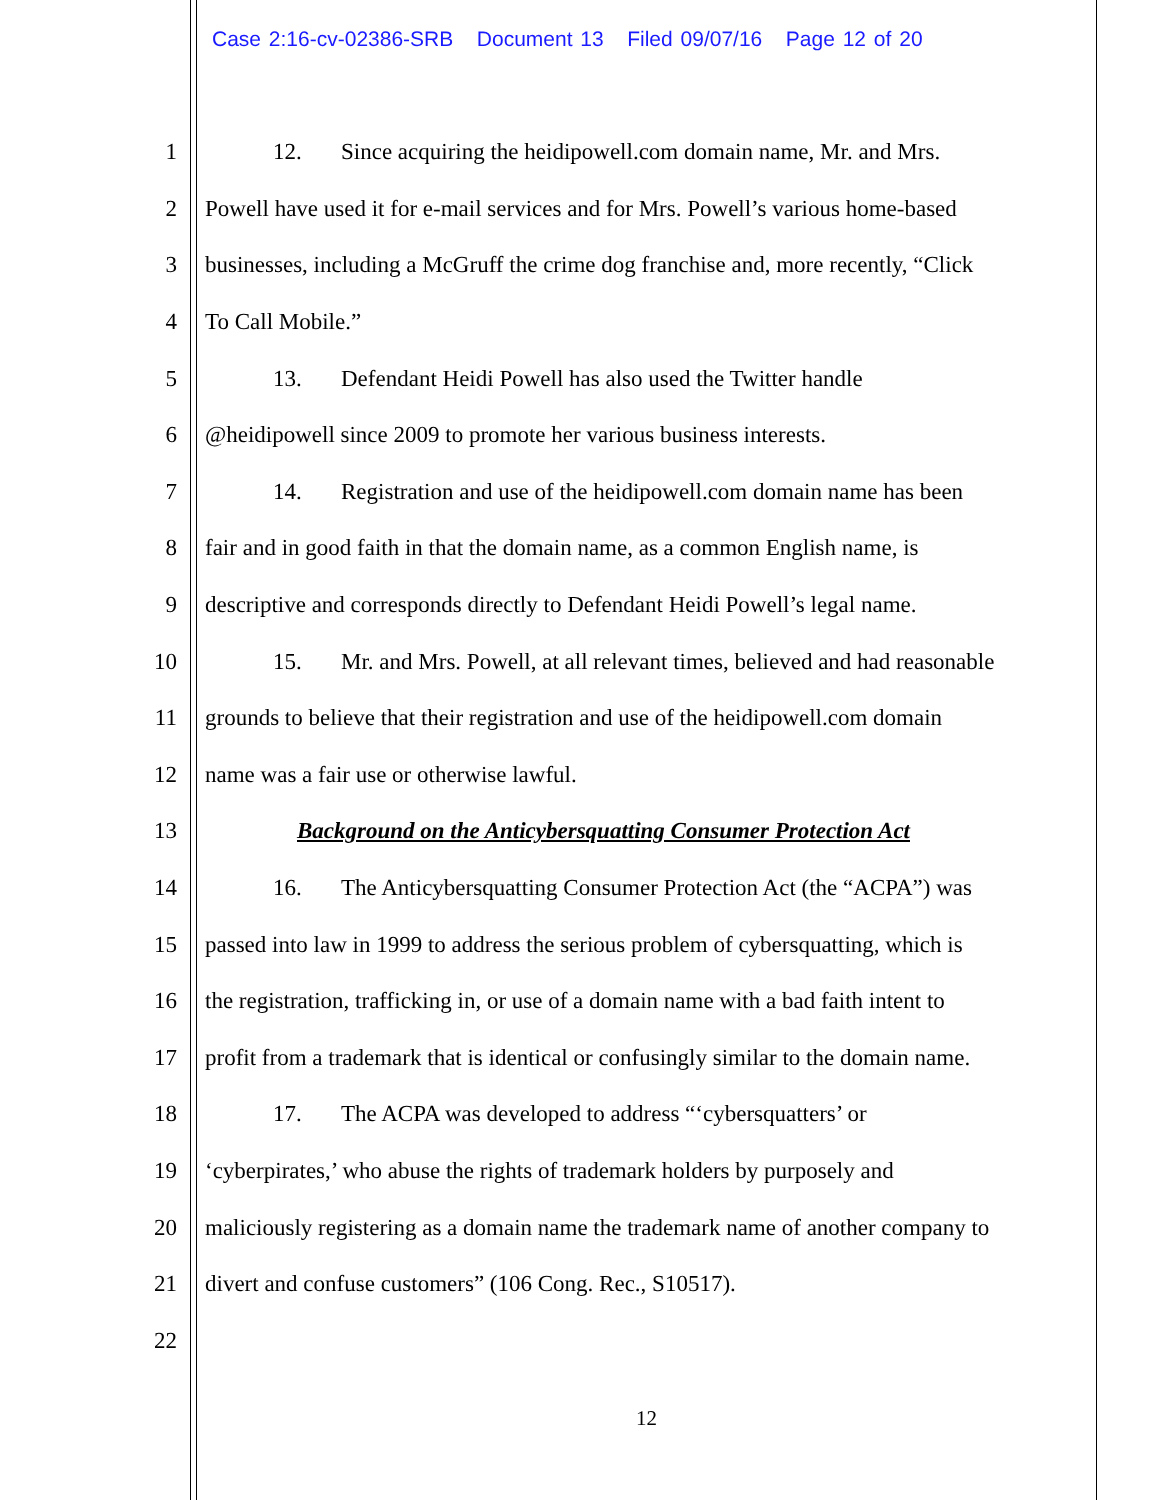Case 2:16-cv-02386-SRB Document 13 Filed 09/07/16 Page 12 of 20
1 12. Since acquiring the heidipowell.com domain name, Mr. and Mrs.
2 Powell have used it for e-mail services and for Mrs. Powell’s various home-based
3 businesses, including a McGruff the crime dog franchise and, more recently, “Click
4 To Call Mobile.”
5 13. Defendant Heidi Powell has also used the Twitter handle
6 @heidipowell since 2009 to promote her various business interests.
7 14. Registration and use of the heidipowell.com domain name has been
8 fair and in good faith in that the domain name, as a common English name, is
9 descriptive and corresponds directly to Defendant Heidi Powell’s legal name.
10 15. Mr. and Mrs. Powell, at all relevant times, believed and had reasonable
11 grounds to believe that their registration and use of the heidipowell.com domain
12 name was a fair use or otherwise lawful.
13 Background on the Anticybersquatting Consumer Protection Act
14 16. The Anticybersquatting Consumer Protection Act (the “ACPA”) was
15 passed into law in 1999 to address the serious problem of cybersquatting, which is
16 the registration, trafficking in, or use of a domain name with a bad faith intent to
17 profit from a trademark that is identical or confusingly similar to the domain name.
18 17. The ACPA was developed to address “‘cybersquatters’ or
19 ‘cyberpirates,’ who abuse the rights of trademark holders by purposely and
20 maliciously registering as a domain name the trademark name of another company to
21 divert and confuse customers” (106 Cong. Rec., S10517).
22
12